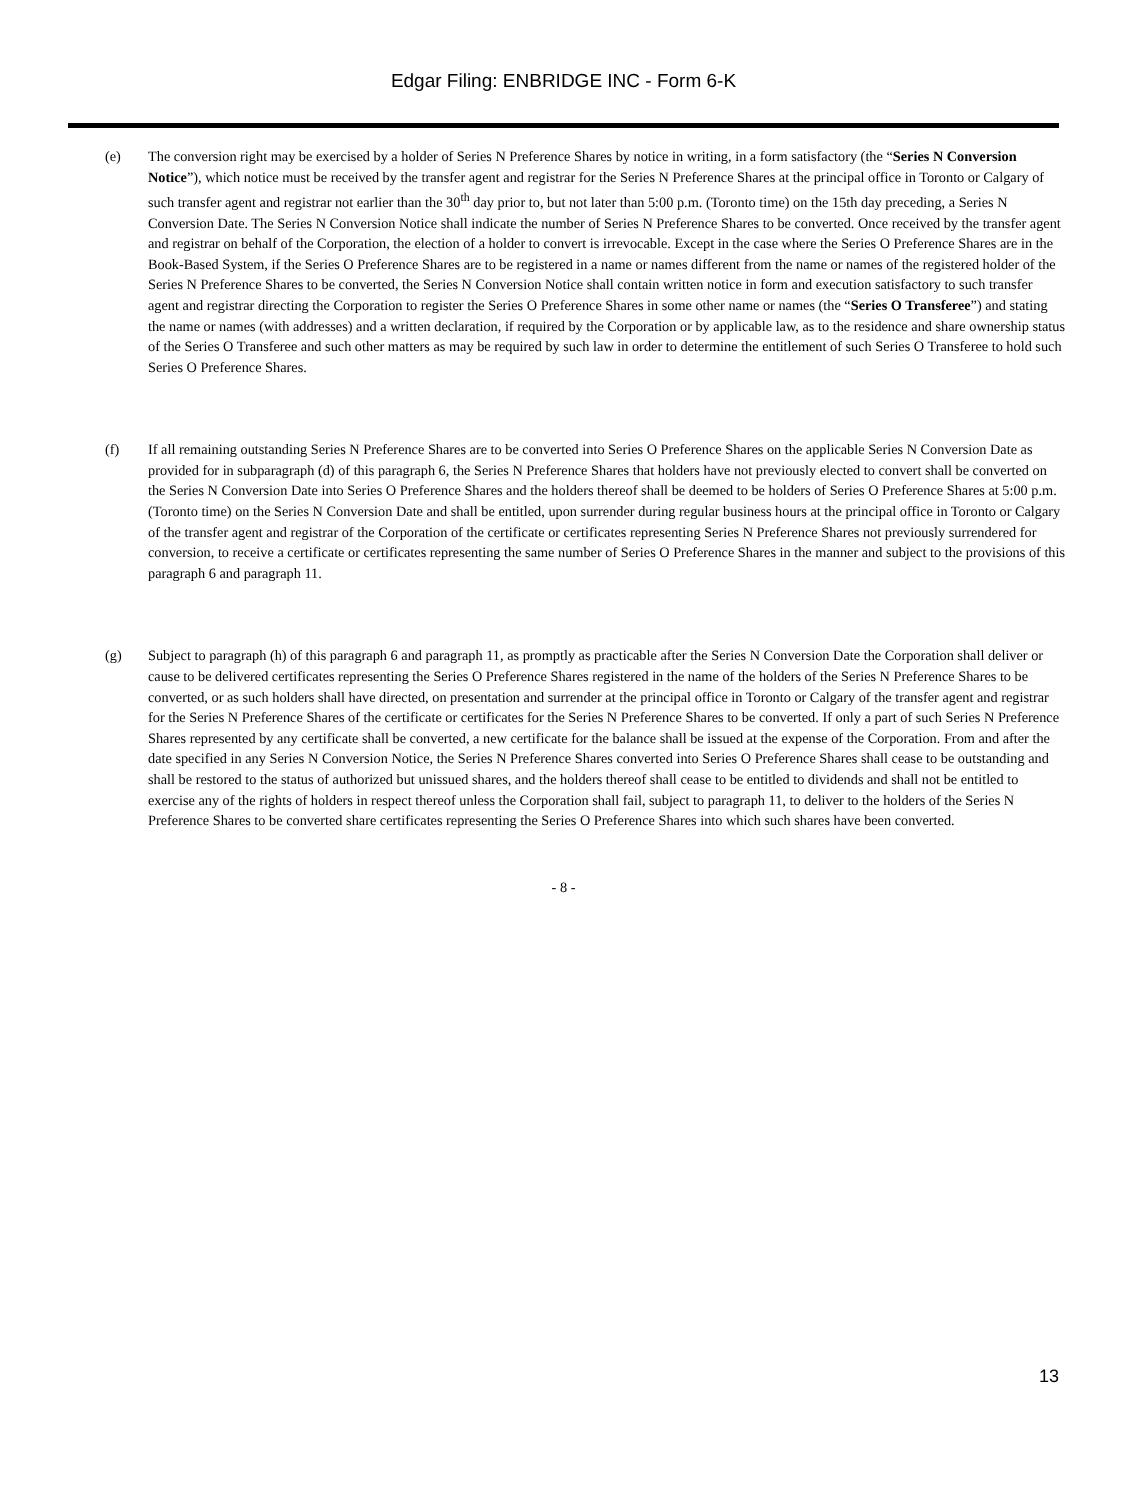Edgar Filing: ENBRIDGE INC - Form 6-K
(e) The conversion right may be exercised by a holder of Series N Preference Shares by notice in writing, in a form satisfactory (the “Series N Conversion Notice”), which notice must be received by the transfer agent and registrar for the Series N Preference Shares at the principal office in Toronto or Calgary of such transfer agent and registrar not earlier than the 30<sup>th</sup> day prior to, but not later than 5:00 p.m. (Toronto time) on the 15th day preceding, a Series N Conversion Date. The Series N Conversion Notice shall indicate the number of Series N Preference Shares to be converted. Once received by the transfer agent and registrar on behalf of the Corporation, the election of a holder to convert is irrevocable. Except in the case where the Series O Preference Shares are in the Book-Based System, if the Series O Preference Shares are to be registered in a name or names different from the name or names of the registered holder of the Series N Preference Shares to be converted, the Series N Conversion Notice shall contain written notice in form and execution satisfactory to such transfer agent and registrar directing the Corporation to register the Series O Preference Shares in some other name or names (the “Series O Transferee”) and stating the name or names (with addresses) and a written declaration, if required by the Corporation or by applicable law, as to the residence and share ownership status of the Series O Transferee and such other matters as may be required by such law in order to determine the entitlement of such Series O Transferee to hold such Series O Preference Shares.
(f) If all remaining outstanding Series N Preference Shares are to be converted into Series O Preference Shares on the applicable Series N Conversion Date as provided for in subparagraph (d) of this paragraph 6, the Series N Preference Shares that holders have not previously elected to convert shall be converted on the Series N Conversion Date into Series O Preference Shares and the holders thereof shall be deemed to be holders of Series O Preference Shares at 5:00 p.m. (Toronto time) on the Series N Conversion Date and shall be entitled, upon surrender during regular business hours at the principal office in Toronto or Calgary of the transfer agent and registrar of the Corporation of the certificate or certificates representing Series N Preference Shares not previously surrendered for conversion, to receive a certificate or certificates representing the same number of Series O Preference Shares in the manner and subject to the provisions of this paragraph 6 and paragraph 11.
(g) Subject to paragraph (h) of this paragraph 6 and paragraph 11, as promptly as practicable after the Series N Conversion Date the Corporation shall deliver or cause to be delivered certificates representing the Series O Preference Shares registered in the name of the holders of the Series N Preference Shares to be converted, or as such holders shall have directed, on presentation and surrender at the principal office in Toronto or Calgary of the transfer agent and registrar for the Series N Preference Shares of the certificate or certificates for the Series N Preference Shares to be converted. If only a part of such Series N Preference Shares represented by any certificate shall be converted, a new certificate for the balance shall be issued at the expense of the Corporation. From and after the date specified in any Series N Conversion Notice, the Series N Preference Shares converted into Series O Preference Shares shall cease to be outstanding and shall be restored to the status of authorized but unissued shares, and the holders thereof shall cease to be entitled to dividends and shall not be entitled to exercise any of the rights of holders in respect thereof unless the Corporation shall fail, subject to paragraph 11, to deliver to the holders of the Series N Preference Shares to be converted share certificates representing the Series O Preference Shares into which such shares have been converted.
- 8 -
13